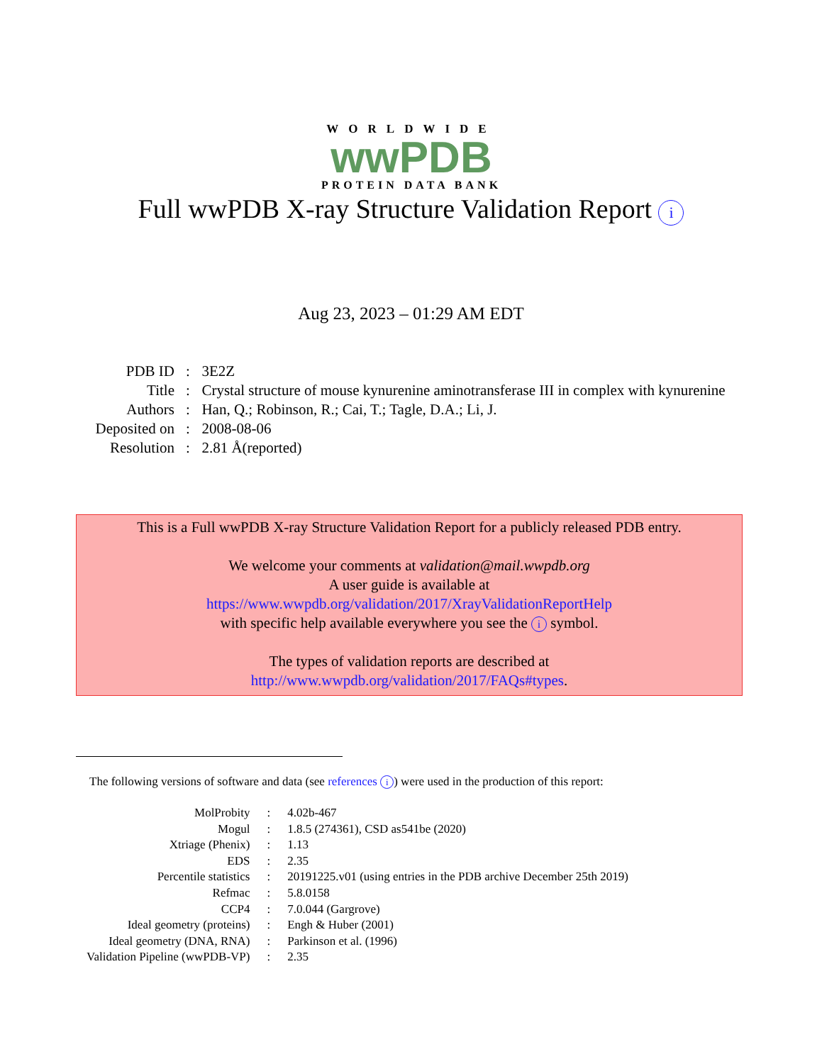WORLDWIDE
wwPDB
PROTEIN DATA BANK
Full wwPDB X-ray Structure Validation Report i
Aug 23, 2023 – 01:29 AM EDT
| PDB ID | : | 3E2Z |
| Title | : | Crystal structure of mouse kynurenine aminotransferase III in complex with kynurenine |
| Authors | : | Han, Q.; Robinson, R.; Cai, T.; Tagle, D.A.; Li, J. |
| Deposited on | : | 2008-08-06 |
| Resolution | : | 2.81 Å(reported) |
This is a Full wwPDB X-ray Structure Validation Report for a publicly released PDB entry.
We welcome your comments at validation@mail.wwpdb.org
A user guide is available at
https://www.wwpdb.org/validation/2017/XrayValidationReportHelp
with specific help available everywhere you see the i symbol.
The types of validation reports are described at
http://www.wwpdb.org/validation/2017/FAQs#types.
The following versions of software and data (see references i) were used in the production of this report:
| MolProbity | : | 4.02b-467 |
| Mogul | : | 1.8.5 (274361), CSD as541be (2020) |
| Xtriage (Phenix) | : | 1.13 |
| EDS | : | 2.35 |
| Percentile statistics | : | 20191225.v01 (using entries in the PDB archive December 25th 2019) |
| Refmac | : | 5.8.0158 |
| CCP4 | : | 7.0.044 (Gargrove) |
| Ideal geometry (proteins) | : | Engh & Huber (2001) |
| Ideal geometry (DNA, RNA) | : | Parkinson et al. (1996) |
| Validation Pipeline (wwPDB-VP) | : | 2.35 |